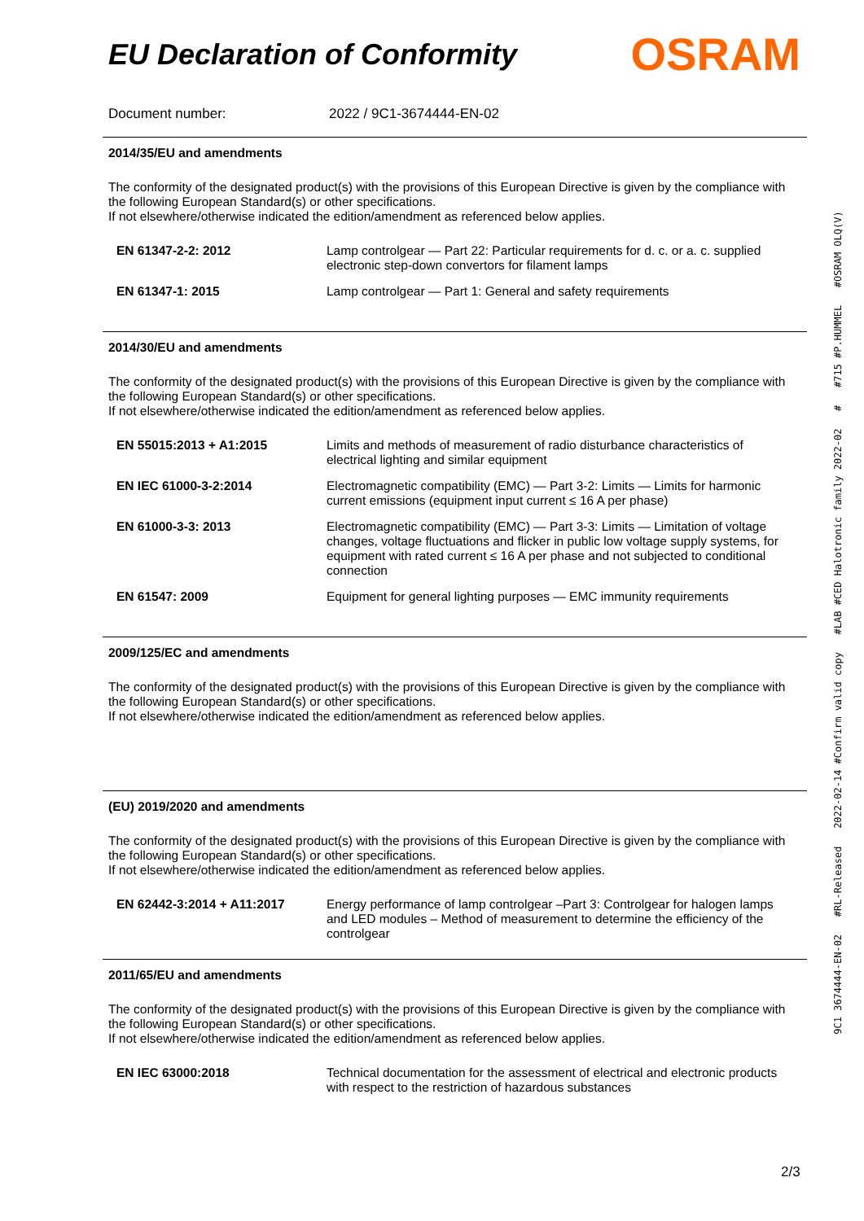EU Declaration of Conformity
OSRAM
Document number: 2022 / 9C1-3674444-EN-02
2014/35/EU and amendments
The conformity of the designated product(s) with the provisions of this European Directive is given by the compliance with the following European Standard(s) or other specifications.
If not elsewhere/otherwise indicated the edition/amendment as referenced below applies.
| EN 61347-2-2: 2012 | Lamp controlgear — Part 22: Particular requirements for d. c. or a. c. supplied electronic step-down convertors for filament lamps |
| EN 61347-1: 2015 | Lamp controlgear — Part 1: General and safety requirements |
2014/30/EU and amendments
The conformity of the designated product(s) with the provisions of this European Directive is given by the compliance with the following European Standard(s) or other specifications.
If not elsewhere/otherwise indicated the edition/amendment as referenced below applies.
| EN 55015:2013 + A1:2015 | Limits and methods of measurement of radio disturbance characteristics of electrical lighting and similar equipment |
| EN IEC 61000-3-2:2014 | Electromagnetic compatibility (EMC) — Part 3-2: Limits — Limits for harmonic current emissions (equipment input current ≤ 16 A per phase) |
| EN 61000-3-3: 2013 | Electromagnetic compatibility (EMC) — Part 3-3: Limits — Limitation of voltage changes, voltage fluctuations and flicker in public low voltage supply systems, for equipment with rated current ≤ 16 A per phase and not subjected to conditional connection |
| EN 61547: 2009 | Equipment for general lighting purposes — EMC immunity requirements |
2009/125/EC and amendments
The conformity of the designated product(s) with the provisions of this European Directive is given by the compliance with the following European Standard(s) or other specifications.
If not elsewhere/otherwise indicated the edition/amendment as referenced below applies.
(EU) 2019/2020 and amendments
The conformity of the designated product(s) with the provisions of this European Directive is given by the compliance with the following European Standard(s) or other specifications.
If not elsewhere/otherwise indicated the edition/amendment as referenced below applies.
| EN 62442-3:2014 + A11:2017 | Energy performance of lamp controlgear –Part 3: Controlgear for halogen lamps and LED modules – Method of measurement to determine the efficiency of the controlgear |
2011/65/EU and amendments
The conformity of the designated product(s) with the provisions of this European Directive is given by the compliance with the following European Standard(s) or other specifications.
If not elsewhere/otherwise indicated the edition/amendment as referenced below applies.
| EN IEC 63000:2018 | Technical documentation for the assessment of electrical and electronic products with respect to the restriction of hazardous substances |
2/3
9C1 3674444-EN-02 #RL-Released 2022-02-14 #Confirm valid copy #LAB #CED Halotronic family 2022-02 # #715 #P.HUMMEL #OSRAM OLQ(V)